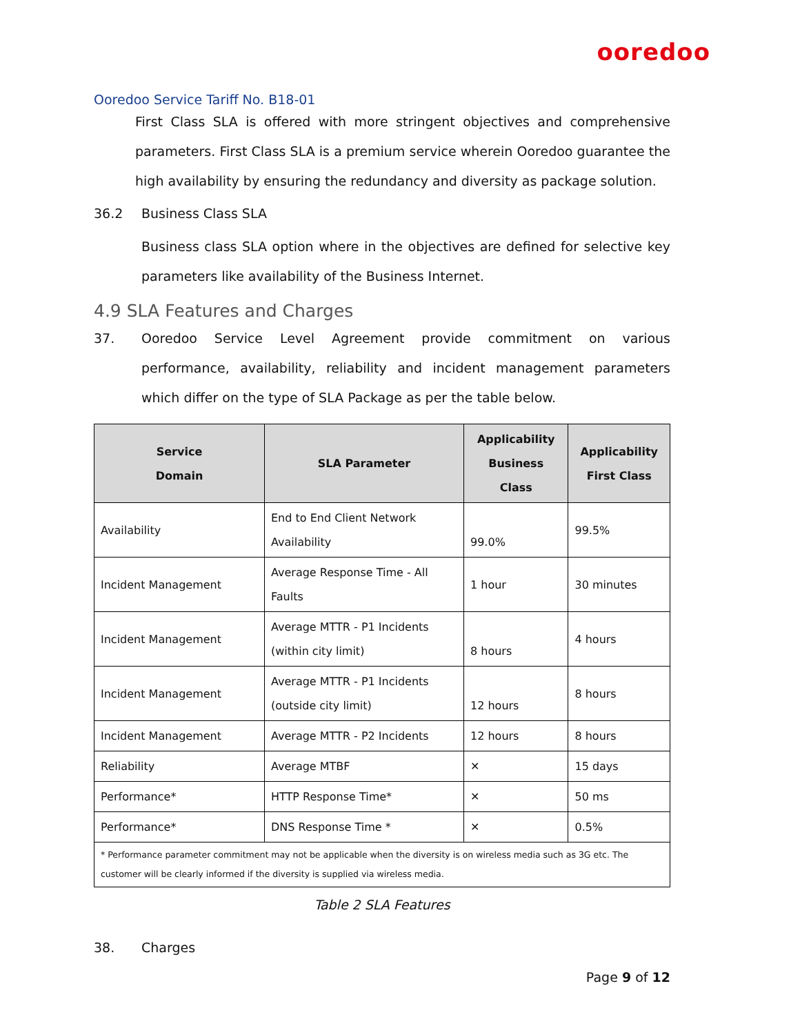ooredoo
Ooredoo Service Tariff No. B18-01
First Class SLA is offered with more stringent objectives and comprehensive parameters. First Class SLA is a premium service wherein Ooredoo guarantee the high availability by ensuring the redundancy and diversity as package solution.
36.2 Business Class SLA
Business class SLA option where in the objectives are defined for selective key parameters like availability of the Business Internet.
4.9 SLA Features and Charges
37.
Ooredoo Service Level Agreement provide commitment on various performance, availability, reliability and incident management parameters which differ on the type of SLA Package as per the table below.
| Service Domain | SLA Parameter | Applicability Business Class | Applicability First Class |
| --- | --- | --- | --- |
| Availability | End to End Client Network Availability | 99.0% | 99.5% |
| Incident Management | Average Response Time - All Faults | 1 hour | 30 minutes |
| Incident Management | Average MTTR - P1 Incidents (within city limit) | 8 hours | 4 hours |
| Incident Management | Average MTTR - P1 Incidents (outside city limit) | 12 hours | 8 hours |
| Incident Management | Average MTTR - P2 Incidents | 12 hours | 8 hours |
| Reliability | Average MTBF | ✕ | 15 days |
| Performance* | HTTP Response Time* | ✕ | 50 ms |
| Performance* | DNS Response Time * | ✕ | 0.5% |
| * Performance parameter commitment may not be applicable when the diversity is on wireless media such as 3G etc. The customer will be clearly informed if the diversity is supplied via wireless media. | | | |
Table 2 SLA Features
38. Charges
Page 9 of 12